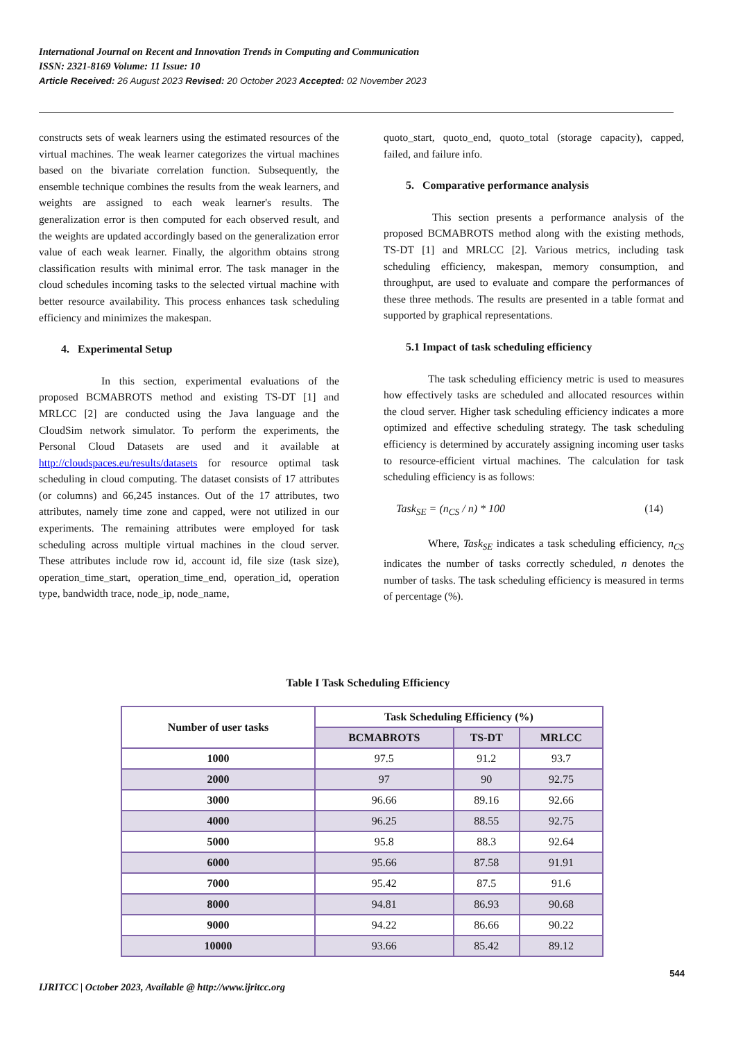International Journal on Recent and Innovation Trends in Computing and Communication
ISSN: 2321-8169 Volume: 11 Issue: 10
Article Received: 26 August 2023 Revised: 20 October 2023 Accepted: 02 November 2023
constructs sets of weak learners using the estimated resources of the virtual machines. The weak learner categorizes the virtual machines based on the bivariate correlation function. Subsequently, the ensemble technique combines the results from the weak learners, and weights are assigned to each weak learner's results. The generalization error is then computed for each observed result, and the weights are updated accordingly based on the generalization error value of each weak learner. Finally, the algorithm obtains strong classification results with minimal error. The task manager in the cloud schedules incoming tasks to the selected virtual machine with better resource availability. This process enhances task scheduling efficiency and minimizes the makespan.
4. Experimental Setup
In this section, experimental evaluations of the proposed BCMABROTS method and existing TS-DT [1] and MRLCC [2] are conducted using the Java language and the CloudSim network simulator. To perform the experiments, the Personal Cloud Datasets are used and it available at http://cloudspaces.eu/results/datasets for resource optimal task scheduling in cloud computing. The dataset consists of 17 attributes (or columns) and 66,245 instances. Out of the 17 attributes, two attributes, namely time zone and capped, were not utilized in our experiments. The remaining attributes were employed for task scheduling across multiple virtual machines in the cloud server. These attributes include row id, account id, file size (task size), operation_time_start, operation_time_end, operation_id, operation type, bandwidth trace, node_ip, node_name,
quoto_start, quoto_end, quoto_total (storage capacity), capped, failed, and failure info.
5. Comparative performance analysis
This section presents a performance analysis of the proposed BCMABROTS method along with the existing methods, TS-DT [1] and MRLCC [2]. Various metrics, including task scheduling efficiency, makespan, memory consumption, and throughput, are used to evaluate and compare the performances of these three methods. The results are presented in a table format and supported by graphical representations.
5.1 Impact of task scheduling efficiency
The task scheduling efficiency metric is used to measures how effectively tasks are scheduled and allocated resources within the cloud server. Higher task scheduling efficiency indicates a more optimized and effective scheduling strategy. The task scheduling efficiency is determined by accurately assigning incoming user tasks to resource-efficient virtual machines. The calculation for task scheduling efficiency is as follows:
Task<sub>SE</sub> = (n<sub>CS</sub> / n) * 100 (14)
Where, Task<sub>SE</sub> indicates a task scheduling efficiency, n<sub>CS</sub> indicates the number of tasks correctly scheduled, n denotes the number of tasks. The task scheduling efficiency is measured in terms of percentage (%).
Table I Task Scheduling Efficiency
| Number of user tasks | Task Scheduling Efficiency (%) | | |
| --- | --- | --- | --- |
| | BCMABROTS | TS-DT | MRLCC |
| 1000 | 97.5 | 91.2 | 93.7 |
| 2000 | 97 | 90 | 92.75 |
| 3000 | 96.66 | 89.16 | 92.66 |
| 4000 | 96.25 | 88.55 | 92.75 |
| 5000 | 95.8 | 88.3 | 92.64 |
| 6000 | 95.66 | 87.58 | 91.91 |
| 7000 | 95.42 | 87.5 | 91.6 |
| 8000 | 94.81 | 86.93 | 90.68 |
| 9000 | 94.22 | 86.66 | 90.22 |
| 10000 | 93.66 | 85.42 | 89.12 |
544
IJRITCC | October 2023, Available @ http://www.ijritcc.org